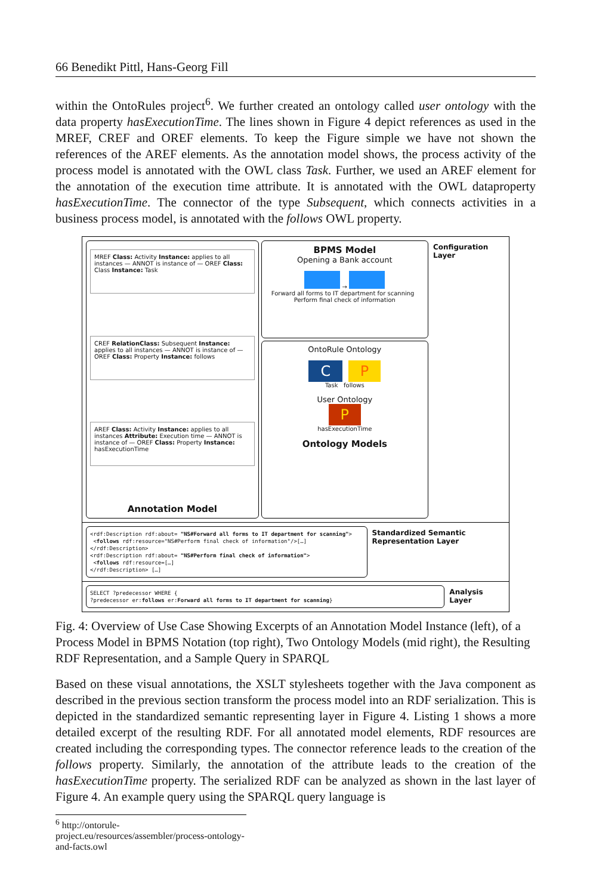66 Benedikt Pittl, Hans-Georg Fill
within the OntoRules project<sup>6</sup>. We further created an ontology called user ontology with the data property hasExecutionTime. The lines shown in Figure 4 depict references as used in the MREF, CREF and OREF elements. To keep the Figure simple we have not shown the references of the AREF elements. As the annotation model shows, the process activity of the process model is annotated with the OWL class Task. Further, we used an AREF element for the annotation of the execution time attribute. It is annotated with the OWL dataproperty hasExecutionTime. The connector of the type Subsequent, which connects activities in a business process model, is annotated with the follows OWL property.
MREF Class: Activity Instance: applies to all instances — ANNOT is instance of — OREF Class: Class Instance: Task
CREF RelationClass: Subsequent Instance: applies to all instances — ANNOT is instance of — OREF Class: Property Instance: follows
AREF Class: Activity Instance: applies to all instances Attribute: Execution time — ANNOT is instance of — OREF Class: Property Instance: hasExecutionTime
Annotation Model
BPMS Model
Opening a Bank account
→
Forward all forms to IT department for scanning Perform final check of information
OntoRule Ontology
C P
Task follows
User Ontology
P
hasExecutionTime
Ontology Models
Configuration Layer
<rdf:Description rdf:about= "NS#Forward all forms to IT department for scanning">
<follows rdf:resource="NS#Perform final check of information"/>[…]
</rdf:Description>
<rdf:Description rdf:about= "NS#Perform final check of information">
<follows rdf:resource=[…]
</rdf:Description> […]
Standardized Semantic Representation Layer
SELECT ?predecessor WHERE {
?predecessor er:follows er:Forward all forms to IT department for scanning}
Analysis Layer
Fig. 4: Overview of Use Case Showing Excerpts of an Annotation Model Instance (left), of a Process Model in BPMS Notation (top right), Two Ontology Models (mid right), the Resulting RDF Representation, and a Sample Query in SPARQL
Based on these visual annotations, the XSLT stylesheets together with the Java component as described in the previous section transform the process model into an RDF serialization. This is depicted in the standardized semantic representing layer in Figure 4. Listing 1 shows a more detailed excerpt of the resulting RDF. For all annotated model elements, RDF resources are created including the corresponding types. The connector reference leads to the creation of the follows property. Similarly, the annotation of the attribute leads to the creation of the hasExecutionTime property. The serialized RDF can be analyzed as shown in the last layer of Figure 4. An example query using the SPARQL query language is
<sup>6</sup> http://ontorule-project.eu/resources/assembler/process-ontology-and-facts.owl